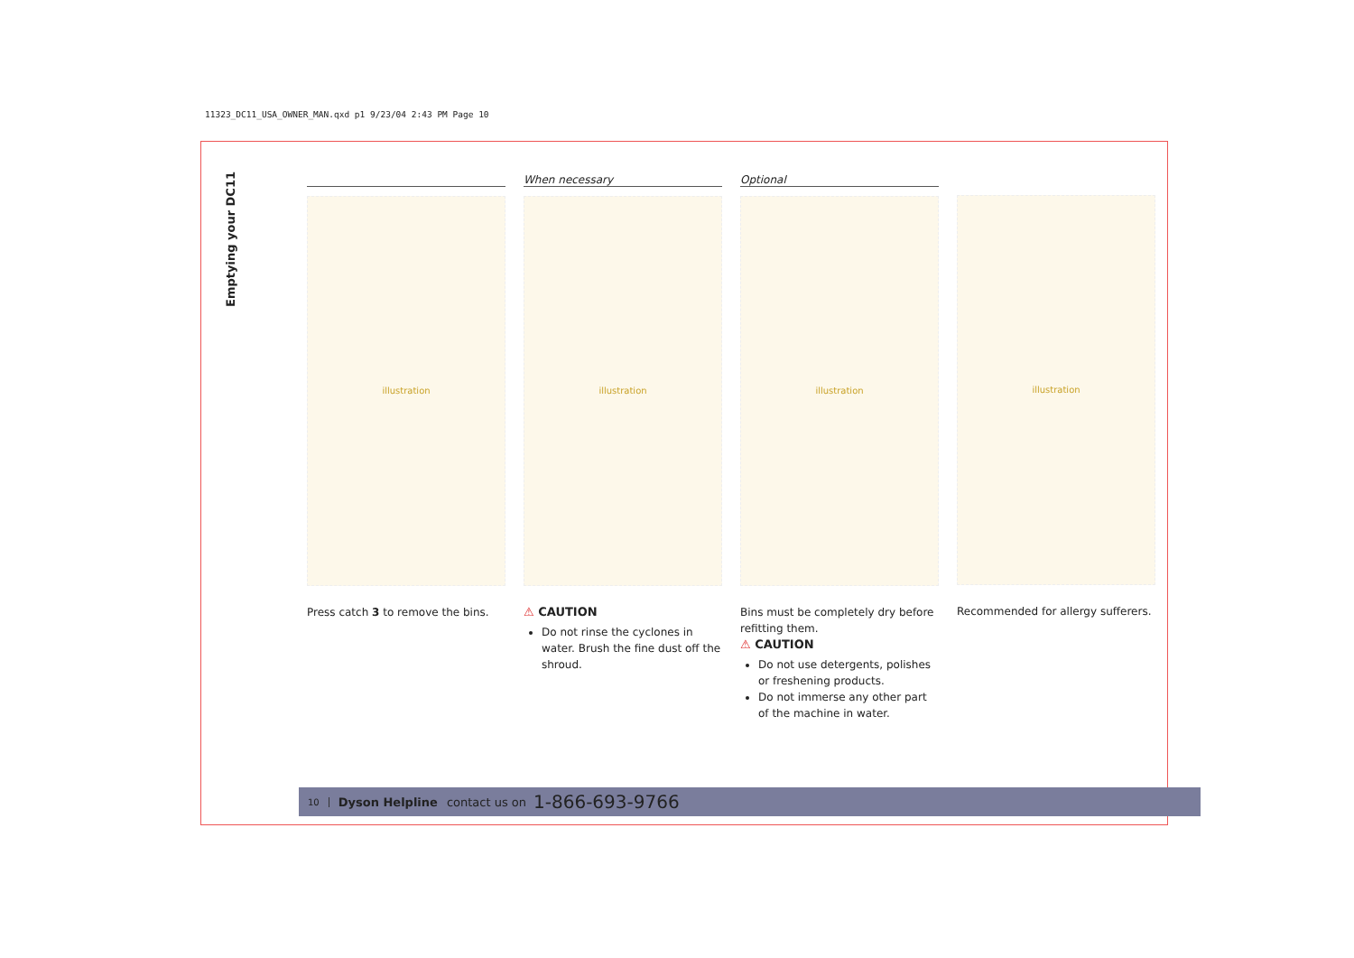11323_DC11_USA_OWNER_MAN.qxd p1 9/23/04 2:43 PM Page 10
Emptying your DC11
illustration
Press catch 3 to remove the bins.
When necessary
illustration
⚠ CAUTION
Do not rinse the cyclones in water. Brush the fine dust off the shroud.
Optional
illustration
Bins must be completely dry before refitting them.
⚠ CAUTION
Do not use detergents, polishes or freshening products.
Do not immerse any other part of the machine in water.
illustration
Recommended for allergy sufferers.
10 Dyson Helpline contact us on 1-866-693-9766